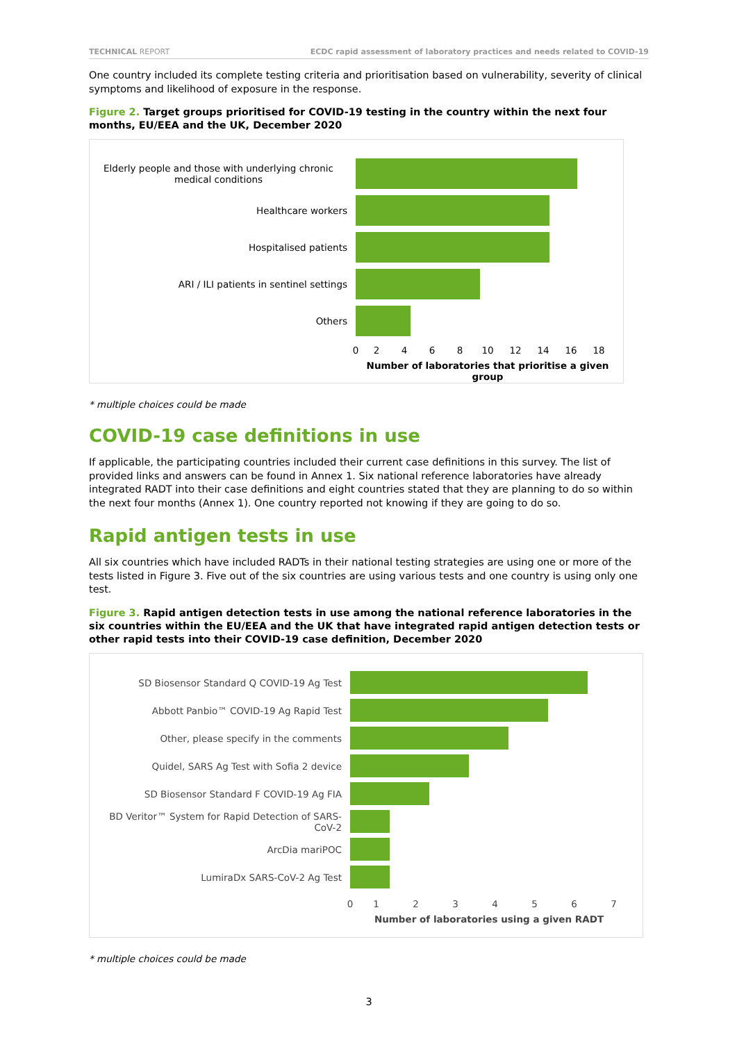TECHNICAL REPORT ECDC rapid assessment of laboratory practices and needs related to COVID-19
One country included its complete testing criteria and prioritisation based on vulnerability, severity of clinical symptoms and likelihood of exposure in the response.
Figure 2. Target groups prioritised for COVID-19 testing in the country within the next four months, EU/EEA and the UK, December 2020
Elderly people and those with underlying chronic medical conditions
Healthcare workers
Hospitalised patients
ARI / ILI patients in sentinel settings
Others
02468 10 12 14 16 18
Number of laboratories that prioritise a given group
* multiple choices could be made
COVID-19 case definitions in use
If applicable, the participating countries included their current case definitions in this survey. The list of provided links and answers can be found in Annex 1. Six national reference laboratories have already integrated RADT into their case definitions and eight countries stated that they are planning to do so within the next four months (Annex 1). One country reported not knowing if they are going to do so.
Rapid antigen tests in use
All six countries which have included RADTs in their national testing strategies are using one or more of the tests listed in Figure 3. Five out of the six countries are using various tests and one country is using only one test.
Figure 3. Rapid antigen detection tests in use among the national reference laboratories in the six countries within the EU/EEA and the UK that have integrated rapid antigen detection tests or other rapid tests into their COVID-19 case definition, December 2020
SD Biosensor Standard Q COVID-19 Ag Test
Abbott Panbio™ COVID-19 Ag Rapid Test
Other, please specify in the comments
Quidel, SARS Ag Test with Sofia 2 device
SD Biosensor Standard F COVID-19 Ag FIA
BD Veritor™ System for Rapid Detection of SARS-CoV-2
ArcDia mariPOC
LumiraDx SARS-CoV-2 Ag Test
01234567
Number of laboratories using a given RADT
* multiple choices could be made
3